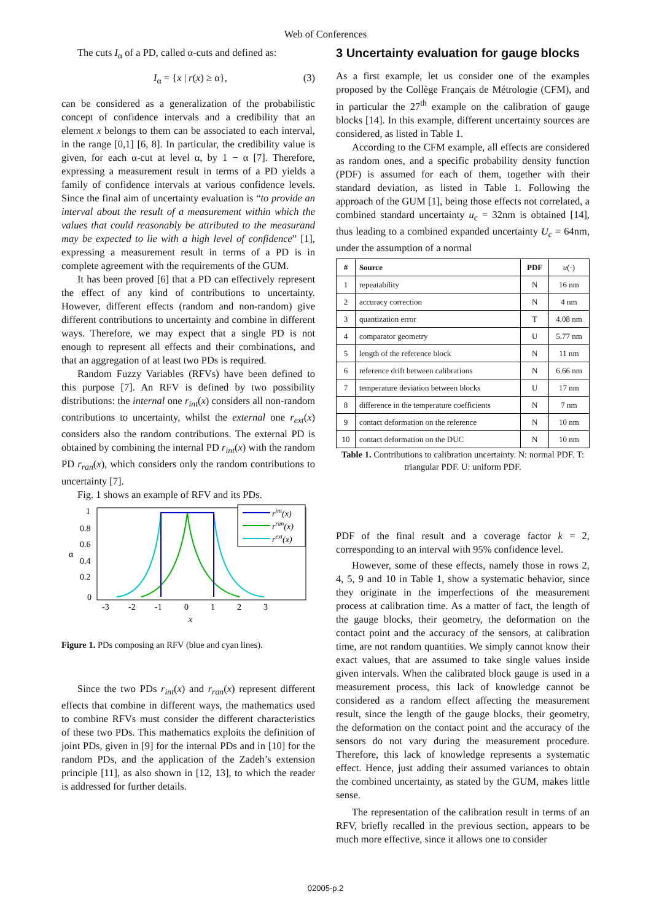Web of Conferences
The cuts I<sub>α</sub> of a PD, called α-cuts and defined as:
I<sub>α</sub> = {x | r(x) ≥ α}, (3)
can be considered as a generalization of the probabilistic concept of confidence intervals and a credibility that an element x belongs to them can be associated to each interval, in the range [0,1] [6, 8]. In particular, the credibility value is given, for each α-cut at level α, by 1 − α [7]. Therefore, expressing a measurement result in terms of a PD yields a family of confidence intervals at various confidence levels. Since the final aim of uncertainty evaluation is “to provide an interval about the result of a measurement within which the values that could reasonably be attributed to the measurand may be expected to lie with a high level of confidence” [1], expressing a measurement result in terms of a PD is in complete agreement with the requirements of the GUM.
It has been proved [6] that a PD can effectively represent the effect of any kind of contributions to uncertainty. However, different effects (random and non-random) give different contributions to uncertainty and combine in different ways. Therefore, we may expect that a single PD is not enough to represent all effects and their combinations, and that an aggregation of at least two PDs is required.
Random Fuzzy Variables (RFVs) have been defined to this purpose [7]. An RFV is defined by two possibility distributions: the internal one r<sub>int</sub>(x) considers all non-random contributions to uncertainty, whilst the external one r<sub>ext</sub>(x) considers also the random contributions. The external PD is obtained by combining the internal PD r<sub>int</sub>(x) with the random PD r<sub>ran</sub>(x), which considers only the random contributions to uncertainty [7].
Fig. 1 shows an example of RFV and its PDs.
1
0.8
0.6
0.4
0.2
0
α
-3
-2
-1
0
1
2
3
x
rint(x)
rran(x)
rext(x)
Figure 1. PDs composing an RFV (blue and cyan lines).
Since the two PDs r<sub>int</sub>(x) and r<sub>ran</sub>(x) represent different effects that combine in different ways, the mathematics used to combine RFVs must consider the different characteristics of these two PDs. This mathematics exploits the definition of joint PDs, given in [9] for the internal PDs and in [10] for the random PDs, and the application of the Zadeh’s extension principle [11], as also shown in [12, 13], to which the reader is addressed for further details.
3 Uncertainty evaluation for gauge blocks
As a first example, let us consider one of the examples proposed by the Collège Français de Métrologie (CFM), and in particular the 27<sup>th</sup> example on the calibration of gauge blocks [14]. In this example, different uncertainty sources are considered, as listed in Table 1.
According to the CFM example, all effects are considered as random ones, and a specific probability density function (PDF) is assumed for each of them, together with their standard deviation, as listed in Table 1. Following the approach of the GUM [1], being those effects not correlated, a combined standard uncertainty u<sub>c</sub> = 32nm is obtained [14], thus leading to a combined expanded uncertainty U<sub>c</sub> = 64nm, under the assumption of a normal
| # | Source | PDF | u (·) |
| --- | --- | --- | --- |
| 1 | repeatability | N | 16 nm |
| 2 | accuracy correction | N | 4 nm |
| 3 | quantization error | T | 4.08 nm |
| 4 | comparator geometry | U | 5.77 nm |
| 5 | length of the reference block | N | 11 nm |
| 6 | reference drift between calibrations | N | 6.66 nm |
| 7 | temperature deviation between blocks | U | 17 nm |
| 8 | difference in the temperature coefficients | N | 7 nm |
| 9 | contact deformation on the reference | N | 10 nm |
| 10 | contact deformation on the DUC | N | 10 nm |
Table 1. Contributions to calibration uncertainty. N: normal PDF. T: triangular PDF. U: uniform PDF.
PDF of the final result and a coverage factor k = 2, corresponding to an interval with 95% confidence level.
However, some of these effects, namely those in rows 2, 4, 5, 9 and 10 in Table 1, show a systematic behavior, since they originate in the imperfections of the measurement process at calibration time. As a matter of fact, the length of the gauge blocks, their geometry, the deformation on the contact point and the accuracy of the sensors, at calibration time, are not random quantities. We simply cannot know their exact values, that are assumed to take single values inside given intervals. When the calibrated block gauge is used in a measurement process, this lack of knowledge cannot be considered as a random effect affecting the measurement result, since the length of the gauge blocks, their geometry, the deformation on the contact point and the accuracy of the sensors do not vary during the measurement procedure. Therefore, this lack of knowledge represents a systematic effect. Hence, just adding their assumed variances to obtain the combined uncertainty, as stated by the GUM, makes little sense.
The representation of the calibration result in terms of an RFV, briefly recalled in the previous section, appears to be much more effective, since it allows one to consider
02005-p.2